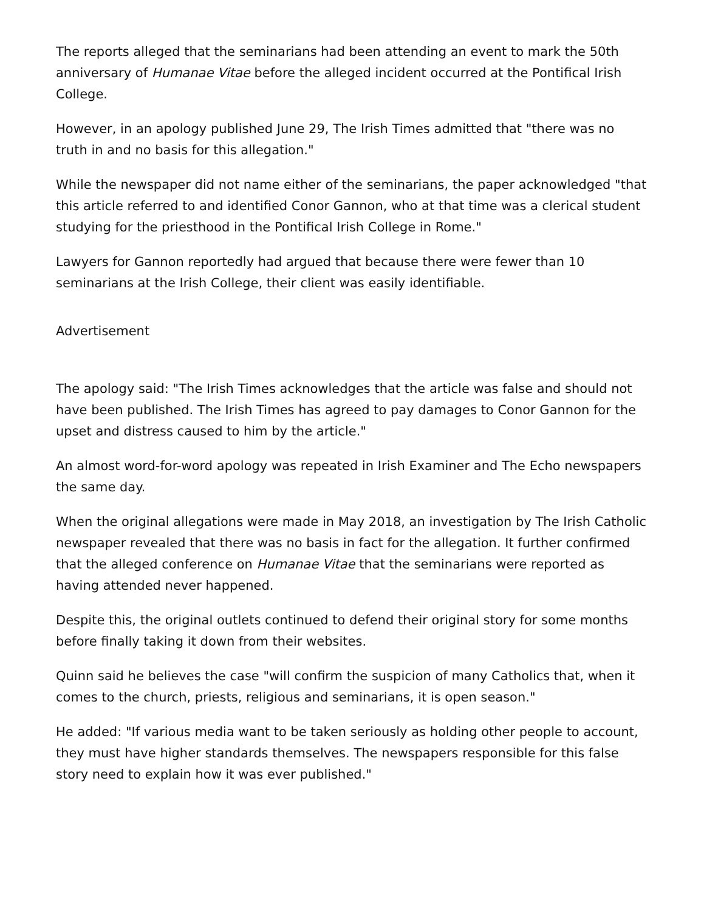The reports alleged that the seminarians had been attending an event to mark the 50th anniversary of Humanae Vitae before the alleged incident occurred at the Pontifical Irish College.
However, in an apology published June 29, The Irish Times admitted that "there was no truth in and no basis for this allegation."
While the newspaper did not name either of the seminarians, the paper acknowledged "that this article referred to and identified Conor Gannon, who at that time was a clerical student studying for the priesthood in the Pontifical Irish College in Rome."
Lawyers for Gannon reportedly had argued that because there were fewer than 10 seminarians at the Irish College, their client was easily identifiable.
Advertisement
The apology said: "The Irish Times acknowledges that the article was false and should not have been published. The Irish Times has agreed to pay damages to Conor Gannon for the upset and distress caused to him by the article."
An almost word-for-word apology was repeated in Irish Examiner and The Echo newspapers the same day.
When the original allegations were made in May 2018, an investigation by The Irish Catholic newspaper revealed that there was no basis in fact for the allegation. It further confirmed that the alleged conference on Humanae Vitae that the seminarians were reported as having attended never happened.
Despite this, the original outlets continued to defend their original story for some months before finally taking it down from their websites.
Quinn said he believes the case "will confirm the suspicion of many Catholics that, when it comes to the church, priests, religious and seminarians, it is open season."
He added: "If various media want to be taken seriously as holding other people to account, they must have higher standards themselves. The newspapers responsible for this false story need to explain how it was ever published."